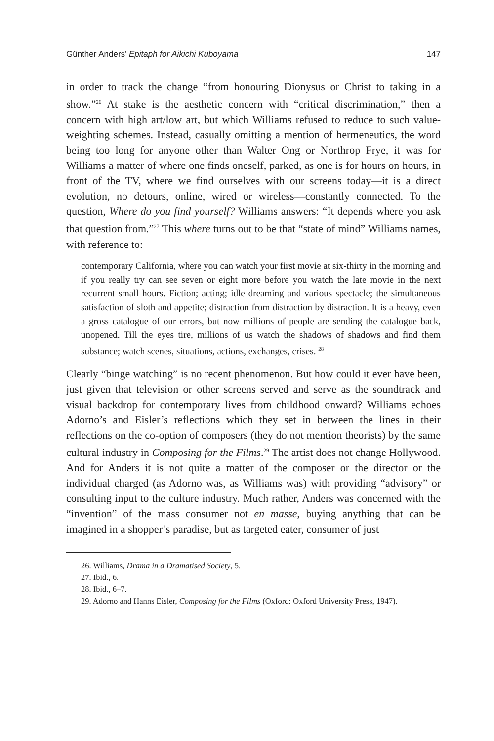Günther Anders’ Epitaph for Aikichi Kuboyama 147
in order to track the change “from honouring Dionysus or Christ to taking in a show.”<sup>26</sup> At stake is the aesthetic concern with “critical discrimination,” then a concern with high art/low art, but which Williams refused to reduce to such value-weighting schemes. Instead, casually omitting a mention of hermeneutics, the word being too long for anyone other than Walter Ong or Northrop Frye, it was for Williams a matter of where one finds oneself, parked, as one is for hours on hours, in front of the TV, where we find ourselves with our screens today—it is a direct evolution, no detours, online, wired or wireless—constantly connected. To the question, Where do you find yourself? Williams answers: “It depends where you ask that question from.”<sup>27</sup> This where turns out to be that “state of mind” Williams names, with reference to:
contemporary California, where you can watch your first movie at six-thirty in the morning and if you really try can see seven or eight more before you watch the late movie in the next recurrent small hours. Fiction; acting; idle dreaming and various spectacle; the simultaneous satisfaction of sloth and appetite; distraction from distraction by distraction. It is a heavy, even a gross catalogue of our errors, but now millions of people are sending the catalogue back, unopened. Till the eyes tire, millions of us watch the shadows of shadows and find them substance; watch scenes, situations, actions, exchanges, crises. <sup>28</sup>
Clearly “binge watching” is no recent phenomenon. But how could it ever have been, just given that television or other screens served and serve as the soundtrack and visual backdrop for contemporary lives from childhood onward? Williams echoes Adorno’s and Eisler’s reflections which they set in between the lines in their reflections on the co-option of composers (they do not mention theorists) by the same cultural industry in Composing for the Films.<sup>29</sup> The artist does not change Hollywood. And for Anders it is not quite a matter of the composer or the director or the individual charged (as Adorno was, as Williams was) with providing “advisory” or consulting input to the culture industry. Much rather, Anders was concerned with the “invention” of the mass consumer not en masse, buying anything that can be imagined in a shopper’s paradise, but as targeted eater, consumer of just
26. Williams, Drama in a Dramatised Society, 5.
27. Ibid., 6.
28. Ibid., 6–7.
29. Adorno and Hanns Eisler, Composing for the Films (Oxford: Oxford University Press, 1947).